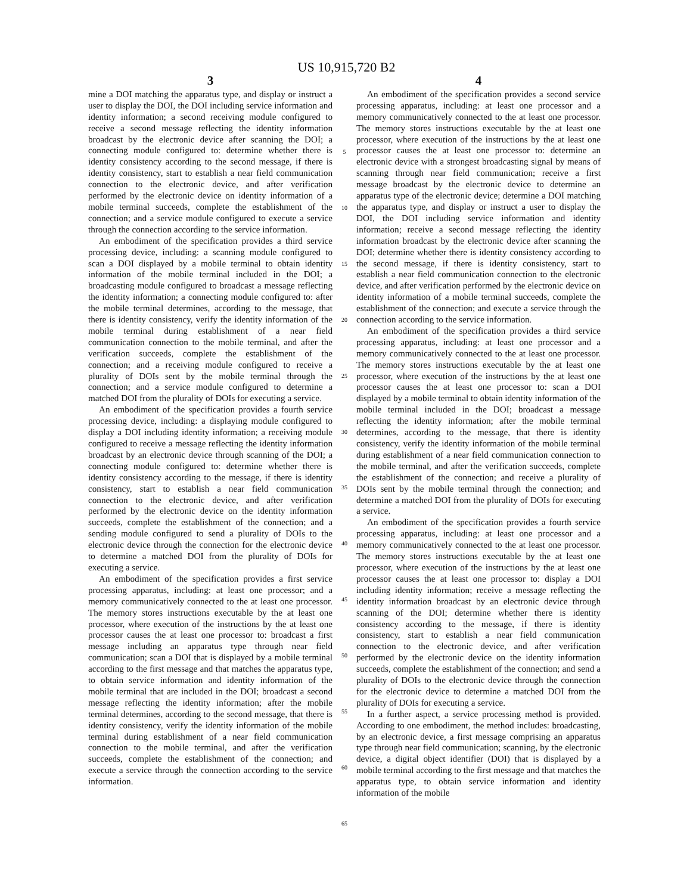US 10,915,720 B2
3
mine a DOI matching the apparatus type, and display or instruct a user to display the DOI, the DOI including service information and identity information; a second receiving module configured to receive a second message reflecting the identity information broadcast by the electronic device after scanning the DOI; a connecting module configured to: determine whether there is identity consistency according to the second message, if there is identity consistency, start to establish a near field communication connection to the electronic device, and after verification performed by the electronic device on identity information of a mobile terminal succeeds, complete the establishment of the connection; and a service module configured to execute a service through the connection according to the service information.
An embodiment of the specification provides a third service processing device, including: a scanning module configured to scan a DOI displayed by a mobile terminal to obtain identity information of the mobile terminal included in the DOI; a broadcasting module configured to broadcast a message reflecting the identity information; a connecting module configured to: after the mobile terminal determines, according to the message, that there is identity consistency, verify the identity information of the mobile terminal during establishment of a near field communication connection to the mobile terminal, and after the verification succeeds, complete the establishment of the connection; and a receiving module configured to receive a plurality of DOIs sent by the mobile terminal through the connection; and a service module configured to determine a matched DOI from the plurality of DOIs for executing a service.
An embodiment of the specification provides a fourth service processing device, including: a displaying module configured to display a DOI including identity information; a receiving module configured to receive a message reflecting the identity information broadcast by an electronic device through scanning of the DOI; a connecting module configured to: determine whether there is identity consistency according to the message, if there is identity consistency, start to establish a near field communication connection to the electronic device, and after verification performed by the electronic device on the identity information succeeds, complete the establishment of the connection; and a sending module configured to send a plurality of DOIs to the electronic device through the connection for the electronic device to determine a matched DOI from the plurality of DOIs for executing a service.
An embodiment of the specification provides a first service processing apparatus, including: at least one processor; and a memory communicatively connected to the at least one processor. The memory stores instructions executable by the at least one processor, where execution of the instructions by the at least one processor causes the at least one processor to: broadcast a first message including an apparatus type through near field communication; scan a DOI that is displayed by a mobile terminal according to the first message and that matches the apparatus type, to obtain service information and identity information of the mobile terminal that are included in the DOI; broadcast a second message reflecting the identity information; after the mobile terminal determines, according to the second message, that there is identity consistency, verify the identity information of the mobile terminal during establishment of a near field communication connection to the mobile terminal, and after the verification succeeds, complete the establishment of the connection; and execute a service through the connection according to the service information.
5
10
15
20
25
30
35
40
45
50
55
60
65
4
An embodiment of the specification provides a second service processing apparatus, including: at least one processor and a memory communicatively connected to the at least one processor. The memory stores instructions executable by the at least one processor, where execution of the instructions by the at least one processor causes the at least one processor to: determine an electronic device with a strongest broadcasting signal by means of scanning through near field communication; receive a first message broadcast by the electronic device to determine an apparatus type of the electronic device; determine a DOI matching the apparatus type, and display or instruct a user to display the DOI, the DOI including service information and identity information; receive a second message reflecting the identity information broadcast by the electronic device after scanning the DOI; determine whether there is identity consistency according to the second message, if there is identity consistency, start to establish a near field communication connection to the electronic device, and after verification performed by the electronic device on identity information of a mobile terminal succeeds, complete the establishment of the connection; and execute a service through the connection according to the service information.
An embodiment of the specification provides a third service processing apparatus, including: at least one processor and a memory communicatively connected to the at least one processor. The memory stores instructions executable by the at least one processor, where execution of the instructions by the at least one processor causes the at least one processor to: scan a DOI displayed by a mobile terminal to obtain identity information of the mobile terminal included in the DOI; broadcast a message reflecting the identity information; after the mobile terminal determines, according to the message, that there is identity consistency, verify the identity information of the mobile terminal during establishment of a near field communication connection to the mobile terminal, and after the verification succeeds, complete the establishment of the connection; and receive a plurality of DOIs sent by the mobile terminal through the connection; and determine a matched DOI from the plurality of DOIs for executing a service.
An embodiment of the specification provides a fourth service processing apparatus, including: at least one processor and a memory communicatively connected to the at least one processor. The memory stores instructions executable by the at least one processor, where execution of the instructions by the at least one processor causes the at least one processor to: display a DOI including identity information; receive a message reflecting the identity information broadcast by an electronic device through scanning of the DOI; determine whether there is identity consistency according to the message, if there is identity consistency, start to establish a near field communication connection to the electronic device, and after verification performed by the electronic device on the identity information succeeds, complete the establishment of the connection; and send a plurality of DOIs to the electronic device through the connection for the electronic device to determine a matched DOI from the plurality of DOIs for executing a service.
In a further aspect, a service processing method is provided. According to one embodiment, the method includes: broadcasting, by an electronic device, a first message comprising an apparatus type through near field communication; scanning, by the electronic device, a digital object identifier (DOI) that is displayed by a mobile terminal according to the first message and that matches the apparatus type, to obtain service information and identity information of the mobile